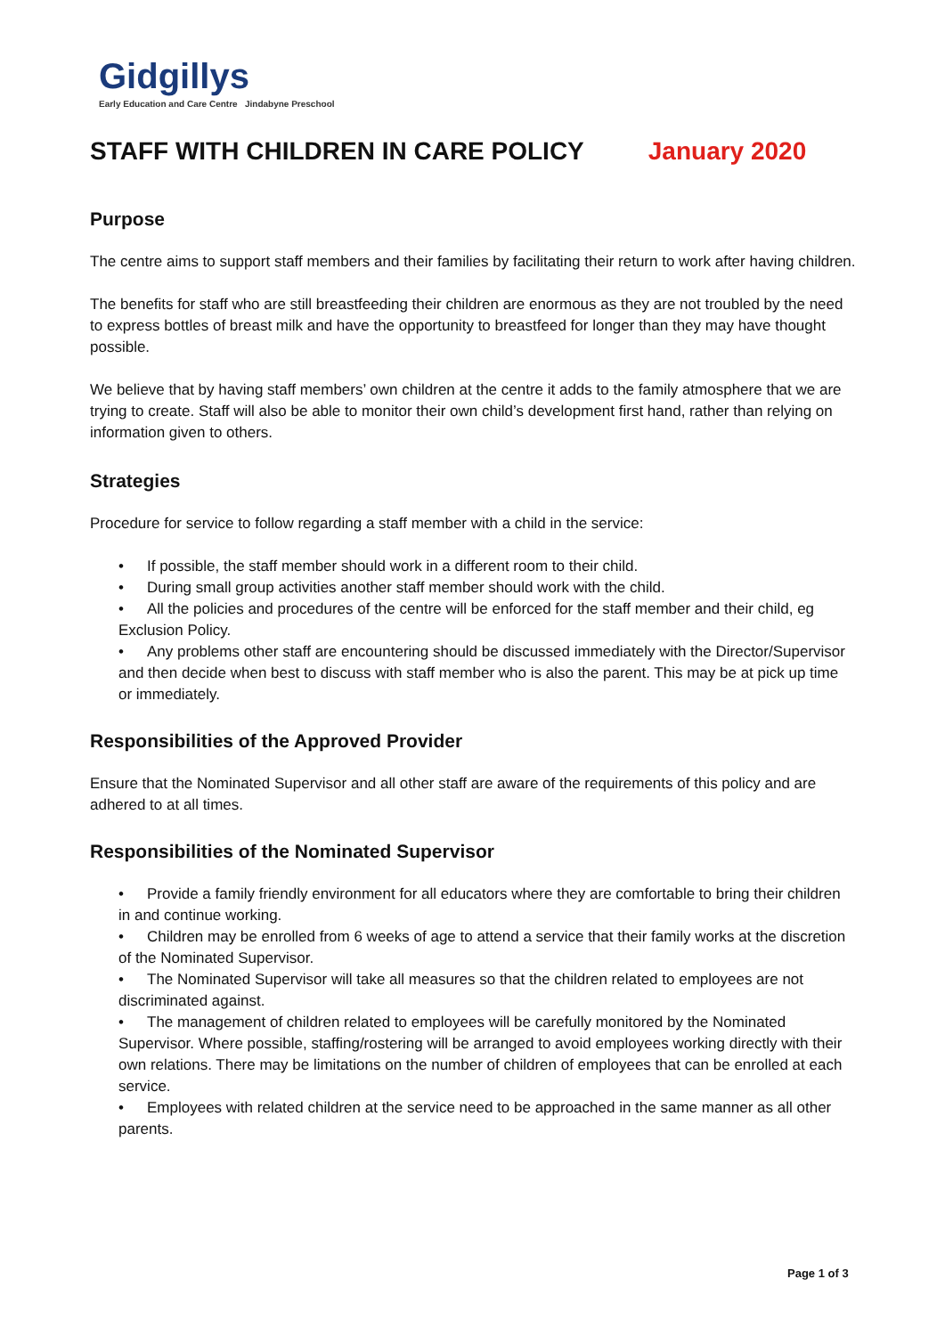Gidgillys
Early Education and Care Centre Jindabyne Preschool
STAFF WITH CHILDREN IN CARE POLICY January 2020
Purpose
The centre aims to support staff members and their families by facilitating their return to work after having children.
The benefits for staff who are still breastfeeding their children are enormous as they are not troubled by the need to express bottles of breast milk and have the opportunity to breastfeed for longer than they may have thought possible.
We believe that by having staff members’ own children at the centre it adds to the family atmosphere that we are trying to create. Staff will also be able to monitor their own child’s development first hand, rather than relying on information given to others.
Strategies
Procedure for service to follow regarding a staff member with a child in the service:
• If possible, the staff member should work in a different room to their child.
• During small group activities another staff member should work with the child.
• All the policies and procedures of the centre will be enforced for the staff member and their child, eg Exclusion Policy.
• Any problems other staff are encountering should be discussed immediately with the Director/Supervisor and then decide when best to discuss with staff member who is also the parent. This may be at pick up time or immediately.
Responsibilities of the Approved Provider
Ensure that the Nominated Supervisor and all other staff are aware of the requirements of this policy and are adhered to at all times.
Responsibilities of the Nominated Supervisor
• Provide a family friendly environment for all educators where they are comfortable to bring their children in and continue working.
• Children may be enrolled from 6 weeks of age to attend a service that their family works at the discretion of the Nominated Supervisor.
• The Nominated Supervisor will take all measures so that the children related to employees are not discriminated against.
• The management of children related to employees will be carefully monitored by the Nominated Supervisor. Where possible, staffing/rostering will be arranged to avoid employees working directly with their own relations. There may be limitations on the number of children of employees that can be enrolled at each service.
• Employees with related children at the service need to be approached in the same manner as all other parents.
Page 1 of 3